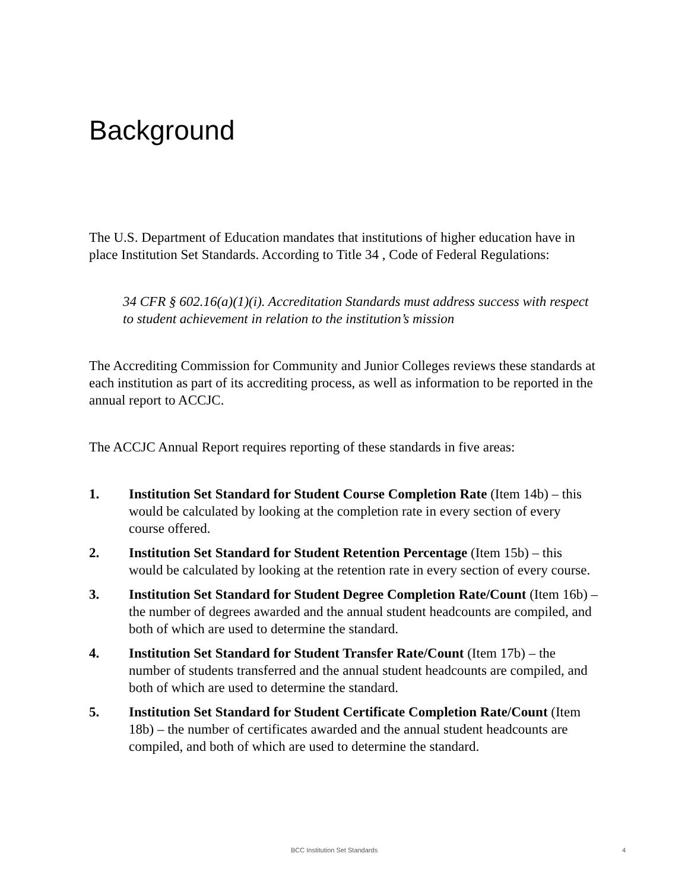Background
The U.S. Department of Education mandates that institutions of higher education have in place Institution Set Standards. According to Title 34 , Code of Federal Regulations:
34 CFR § 602.16(a)(1)(i). Accreditation Standards must address success with respect to student achievement in relation to the institution’s mission
The Accrediting Commission for Community and Junior Colleges reviews these standards at each institution as part of its accrediting process, as well as information to be reported in the annual report to ACCJC.
The ACCJC Annual Report requires reporting of these standards in five areas:
1. Institution Set Standard for Student Course Completion Rate (Item 14b) – this would be calculated by looking at the completion rate in every section of every course offered.
2. Institution Set Standard for Student Retention Percentage (Item 15b) – this would be calculated by looking at the retention rate in every section of every course.
3. Institution Set Standard for Student Degree Completion Rate/Count (Item 16b) – the number of degrees awarded and the annual student headcounts are compiled, and both of which are used to determine the standard.
4. Institution Set Standard for Student Transfer Rate/Count (Item 17b) – the number of students transferred and the annual student headcounts are compiled, and both of which are used to determine the standard.
5. Institution Set Standard for Student Certificate Completion Rate/Count (Item 18b) – the number of certificates awarded and the annual student headcounts are compiled, and both of which are used to determine the standard.
BCC Institution Set Standards 4